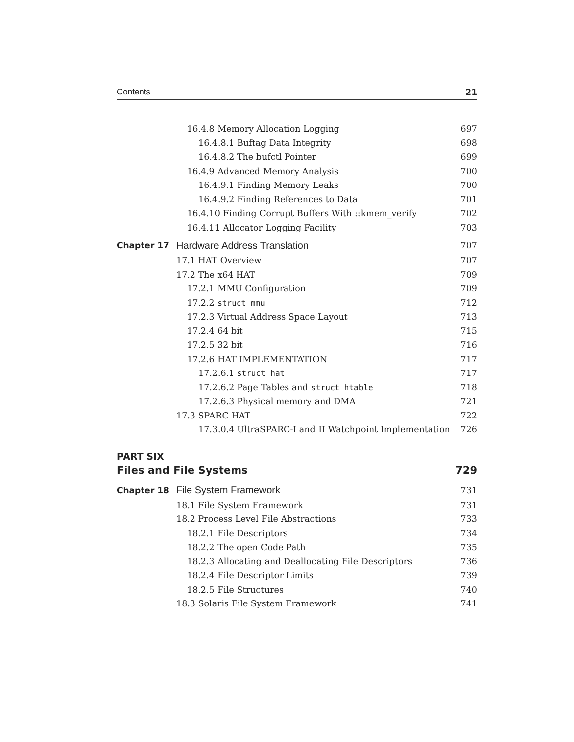Contents 21
16.4.8 Memory Allocation Logging 697
16.4.8.1 Buftag Data Integrity 698
16.4.8.2 The bufctl Pointer 699
16.4.9 Advanced Memory Analysis 700
16.4.9.1 Finding Memory Leaks 700
16.4.9.2 Finding References to Data 701
16.4.10 Finding Corrupt Buffers With ::kmem_verify 702
16.4.11 Allocator Logging Facility 703
Chapter 17 Hardware Address Translation 707
17.1 HAT Overview 707
17.2 The x64 HAT 709
17.2.1 MMU Configuration 709
17.2.2 struct mmu 712
17.2.3 Virtual Address Space Layout 713
17.2.4 64 bit 715
17.2.5 32 bit 716
17.2.6 HAT IMPLEMENTATION 717
17.2.6.1 struct hat 717
17.2.6.2 Page Tables and struct htable 718
17.2.6.3 Physical memory and DMA 721
17.3 SPARC HAT 722
17.3.0.4 UltraSPARC-I and II Watchpoint Implementation 726
PART SIX
Files and File Systems 729
Chapter 18 File System Framework 731
18.1 File System Framework 731
18.2 Process Level File Abstractions 733
18.2.1 File Descriptors 734
18.2.2 The open Code Path 735
18.2.3 Allocating and Deallocating File Descriptors 736
18.2.4 File Descriptor Limits 739
18.2.5 File Structures 740
18.3 Solaris File System Framework 741